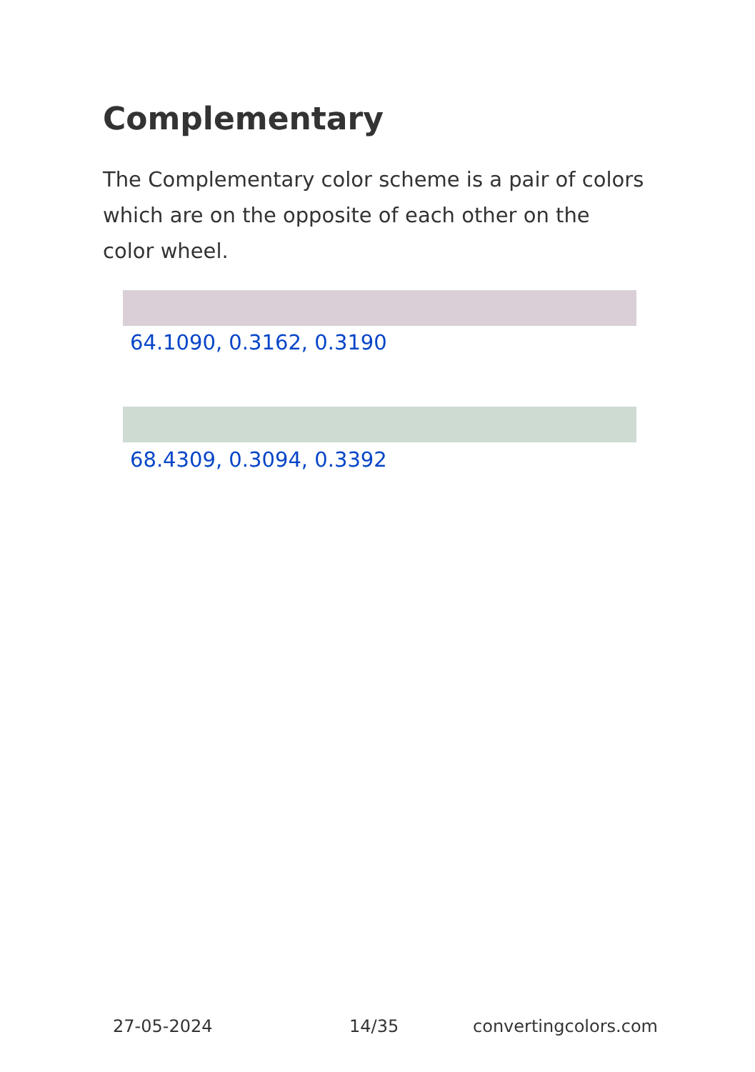Complementary
The Complementary color scheme is a pair of colors which are on the opposite of each other on the color wheel.
64.1090, 0.3162, 0.3190
68.4309, 0.3094, 0.3392
27-05-2024 14/35 convertingcolors.com